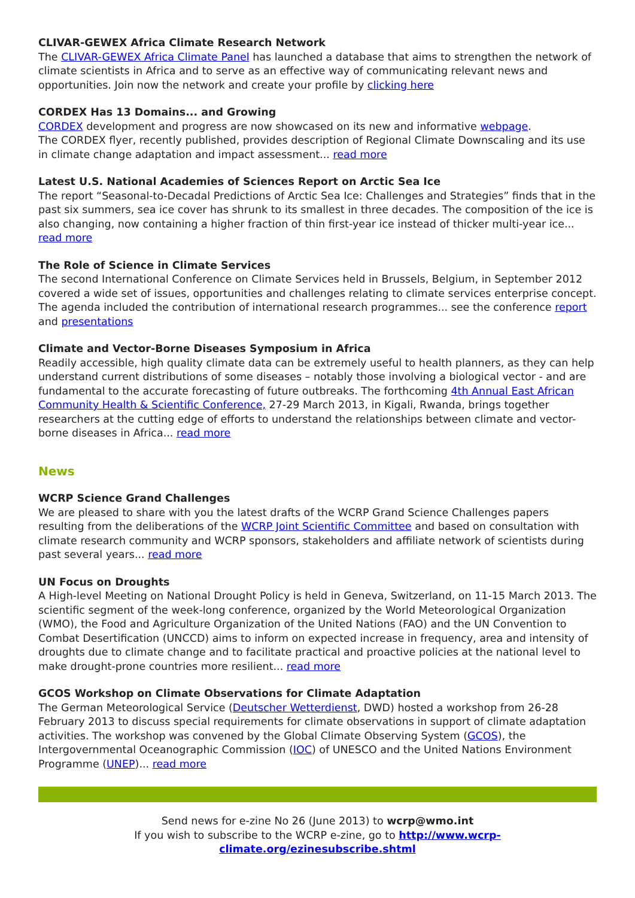CLIVAR-GEWEX Africa Climate Research Network
The CLIVAR-GEWEX Africa Climate Panel has launched a database that aims to strengthen the network of climate scientists in Africa and to serve as an effective way of communicating relevant news and opportunities. Join now the network and create your profile by clicking here
CORDEX Has 13 Domains... and Growing
CORDEX development and progress are now showcased on its new and informative webpage.
The CORDEX flyer, recently published, provides description of Regional Climate Downscaling and its use in climate change adaptation and impact assessment... read more
Latest U.S. National Academies of Sciences Report on Arctic Sea Ice
The report “Seasonal-to-Decadal Predictions of Arctic Sea Ice: Challenges and Strategies” finds that in the past six summers, sea ice cover has shrunk to its smallest in three decades. The composition of the ice is also changing, now containing a higher fraction of thin first-year ice instead of thicker multi-year ice... read more
The Role of Science in Climate Services
The second International Conference on Climate Services held in Brussels, Belgium, in September 2012 covered a wide set of issues, opportunities and challenges relating to climate services enterprise concept. The agenda included the contribution of international research programmes... see the conference report and presentations
Climate and Vector-Borne Diseases Symposium in Africa
Readily accessible, high quality climate data can be extremely useful to health planners, as they can help understand current distributions of some diseases – notably those involving a biological vector - and are fundamental to the accurate forecasting of future outbreaks. The forthcoming 4th Annual East African Community Health & Scientific Conference, 27-29 March 2013, in Kigali, Rwanda, brings together researchers at the cutting edge of efforts to understand the relationships between climate and vector-borne diseases in Africa... read more
News
WCRP Science Grand Challenges
We are pleased to share with you the latest drafts of the WCRP Grand Science Challenges papers resulting from the deliberations of the WCRP Joint Scientific Committee and based on consultation with climate research community and WCRP sponsors, stakeholders and affiliate network of scientists during past several years... read more
UN Focus on Droughts
A High-level Meeting on National Drought Policy is held in Geneva, Switzerland, on 11-15 March 2013. The scientific segment of the week-long conference, organized by the World Meteorological Organization (WMO), the Food and Agriculture Organization of the United Nations (FAO) and the UN Convention to Combat Desertification (UNCCD) aims to inform on expected increase in frequency, area and intensity of droughts due to climate change and to facilitate practical and proactive policies at the national level to make drought-prone countries more resilient... read more
GCOS Workshop on Climate Observations for Climate Adaptation
The German Meteorological Service (Deutscher Wetterdienst, DWD) hosted a workshop from 26-28 February 2013 to discuss special requirements for climate observations in support of climate adaptation activities. The workshop was convened by the Global Climate Observing System (GCOS), the Intergovernmental Oceanographic Commission (IOC) of UNESCO and the United Nations Environment Programme (UNEP)... read more
Send news for e-zine No 26 (June 2013) to wcrp@wmo.int
If you wish to subscribe to the WCRP e-zine, go to http://www.wcrp-climate.org/ezinesubscribe.shtml